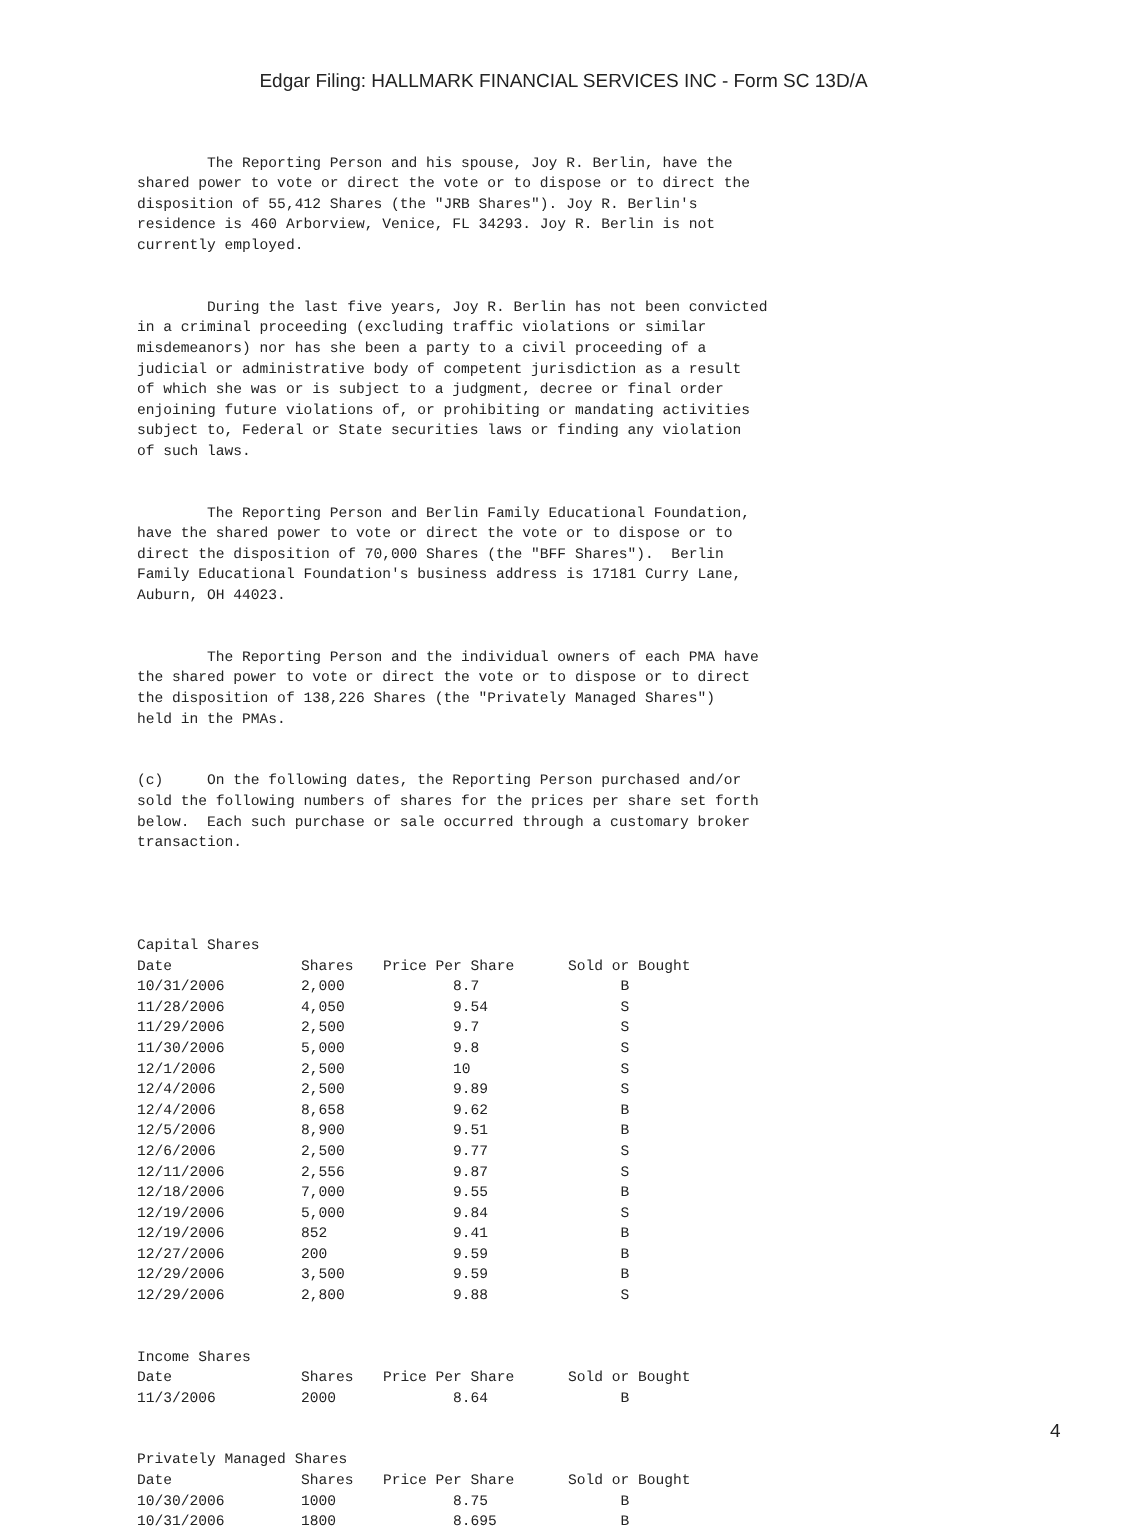Edgar Filing: HALLMARK FINANCIAL SERVICES INC - Form SC 13D/A
The Reporting Person and his spouse, Joy R. Berlin, have the shared power to vote or direct the vote or to dispose or to direct the disposition of 55,412 Shares (the "JRB Shares"). Joy R. Berlin's residence is 460 Arborview, Venice, FL 34293. Joy R. Berlin is not currently employed.
During the last five years, Joy R. Berlin has not been convicted in a criminal proceeding (excluding traffic violations or similar misdemeanors) nor has she been a party to a civil proceeding of a judicial or administrative body of competent jurisdiction as a result of which she was or is subject to a judgment, decree or final order enjoining future violations of, or prohibiting or mandating activities subject to, Federal or State securities laws or finding any violation of such laws.
The Reporting Person and Berlin Family Educational Foundation, have the shared power to vote or direct the vote or to dispose or to direct the disposition of 70,000 Shares (the "BFF Shares"). Berlin Family Educational Foundation's business address is 17181 Curry Lane, Auburn, OH 44023.
The Reporting Person and the individual owners of each PMA have the shared power to vote or direct the vote or to dispose or to direct the disposition of 138,226 Shares (the "Privately Managed Shares") held in the PMAs.
(c) On the following dates, the Reporting Person purchased and/or sold the following numbers of shares for the prices per share set forth below. Each such purchase or sale occurred through a customary broker transaction.
Capital Shares
| Date | Shares | Price Per Share | Sold or Bought |
| --- | --- | --- | --- |
| 10/31/2006 | 2,000 | 8.7 | B |
| 11/28/2006 | 4,050 | 9.54 | S |
| 11/29/2006 | 2,500 | 9.7 | S |
| 11/30/2006 | 5,000 | 9.8 | S |
| 12/1/2006 | 2,500 | 10 | S |
| 12/4/2006 | 2,500 | 9.89 | S |
| 12/4/2006 | 8,658 | 9.62 | B |
| 12/5/2006 | 8,900 | 9.51 | B |
| 12/6/2006 | 2,500 | 9.77 | S |
| 12/11/2006 | 2,556 | 9.87 | S |
| 12/18/2006 | 7,000 | 9.55 | B |
| 12/19/2006 | 5,000 | 9.84 | S |
| 12/19/2006 | 852 | 9.41 | B |
| 12/27/2006 | 200 | 9.59 | B |
| 12/29/2006 | 3,500 | 9.59 | B |
| 12/29/2006 | 2,800 | 9.88 | S |
Income Shares
| Date | Shares | Price Per Share | Sold or Bought |
| --- | --- | --- | --- |
| 11/3/2006 | 2000 | 8.64 | B |
Privately Managed Shares
| Date | Shares | Price Per Share | Sold or Bought |
| --- | --- | --- | --- |
| 10/30/2006 | 1000 | 8.75 | B |
| 10/31/2006 | 1800 | 8.695 | B |
4